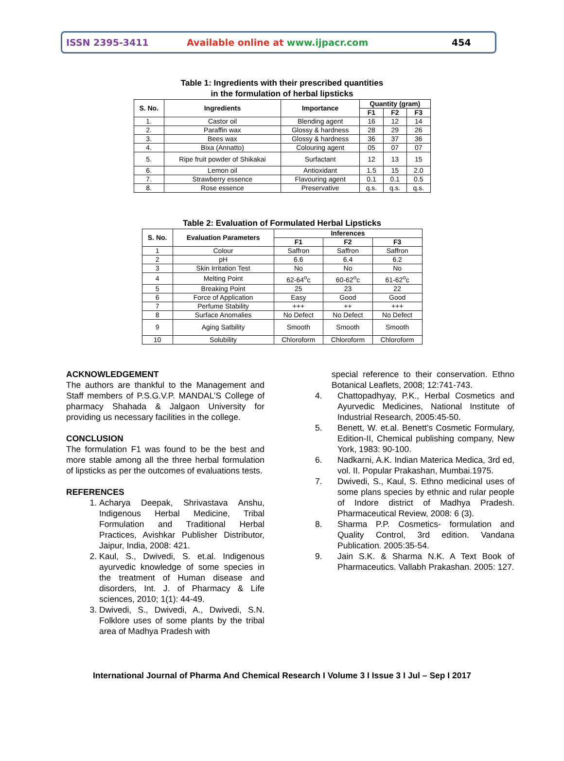ISSN 2395-3411 Available online at www.ijpacr.com 454
Table 1: Ingredients with their prescribed quantities
in the formulation of herbal lipsticks
| S. No. | Ingredients | Importance | Quantity (gram) | | |
| --- | --- | --- | --- | --- | --- |
| | | | F1 | F2 | F3 |
| 1. | Castor oil | Blending agent | 16 | 12 | 14 |
| 2. | Paraffin wax | Glossy & hardness | 28 | 29 | 26 |
| 3. | Bees wax | Glossy & hardness | 36 | 37 | 36 |
| 4. | Bixa (Annatto) | Colouring agent | 05 | 07 | 07 |
| 5. | Ripe fruit powder of Shikakai | Surfactant | 12 | 13 | 15 |
| 6. | Lemon oil | Antioxidant | 1.5 | 15 | 2.0 |
| 7. | Strawberry essence | Flavouring agent | 0.1 | 0.1 | 0.5 |
| 8. | Rose essence | Preservative | q.s. | q.s. | q.s. |
Table 2: Evaluation of Formulated Herbal Lipsticks
| S. No. | Evaluation Parameters | Inferences | | |
| --- | --- | --- | --- | --- |
| | | F1 | F2 | F3 |
| 1 | Colour | Saffron | Saffron | Saffron |
| 2 | pH | 6.6 | 6.4 | 6.2 |
| 3 | Skin Irritation Test | No | No | No |
| 4 | Melting Point | 62-64<sup>o</sup>c | 60-62<sup>o</sup>c | 61-62<sup>o</sup>c |
| 5 | Breaking Point | 25 | 23 | 22 |
| 6 | Force of Application | Easy | Good | Good |
| 7 | Perfume Stability | +++ | ++ | +++ |
| 8 | Surface Anomalies | No Defect | No Defect | No Defect |
| 9 | Aging Satbility | Smooth | Smooth | Smooth |
| 10 | Solubility | Chloroform | Chloroform | Chloroform |
ACKNOWLEDGEMENT
The authors are thankful to the Management and Staff members of P.S.G.V.P. MANDAL’S College of pharmacy Shahada & Jalgaon University for providing us necessary facilities in the college.
CONCLUSION
The formulation F1 was found to be the best and more stable among all the three herbal formulation of lipsticks as per the outcomes of evaluations tests.
REFERENCES
1. Acharya Deepak, Shrivastava Anshu, Indigenous Herbal Medicine, Tribal Formulation and Traditional Herbal Practices, Avishkar Publisher Distributor, Jaipur, India, 2008: 421.
2. Kaul, S., Dwivedi, S. et.al. Indigenous ayurvedic knowledge of some species in the treatment of Human disease and disorders, Int. J. of Pharmacy & Life sciences, 2010; 1(1): 44-49.
3. Dwivedi, S., Dwivedi, A., Dwivedi, S.N. Folklore uses of some plants by the tribal area of Madhya Pradesh with
special reference to their conservation. Ethno Botanical Leaflets, 2008; 12:741-743.
4. Chattopadhyay, P.K., Herbal Cosmetics and Ayurvedic Medicines, National Institute of Industrial Research, 2005:45-50.
5. Benett, W. et.al. Benett’s Cosmetic Formulary, Edition-II, Chemical publishing company, New York, 1983: 90-100.
6. Nadkarni, A.K. Indian Materica Medica, 3rd ed, vol. II. Popular Prakashan, Mumbai.1975.
7. Dwivedi, S., Kaul, S. Ethno medicinal uses of some plans species by ethnic and rular people of Indore district of Madhya Pradesh. Pharmaceutical Review, 2008: 6 (3).
8. Sharma P.P. Cosmetics- formulation and Quality Control, 3rd edition. Vandana Publication. 2005:35-54.
9. Jain S.K. & Sharma N.K. A Text Book of Pharmaceutics. Vallabh Prakashan. 2005: 127.
International Journal of Pharma And Chemical Research I Volume 3 I Issue 3 I Jul – Sep I 2017